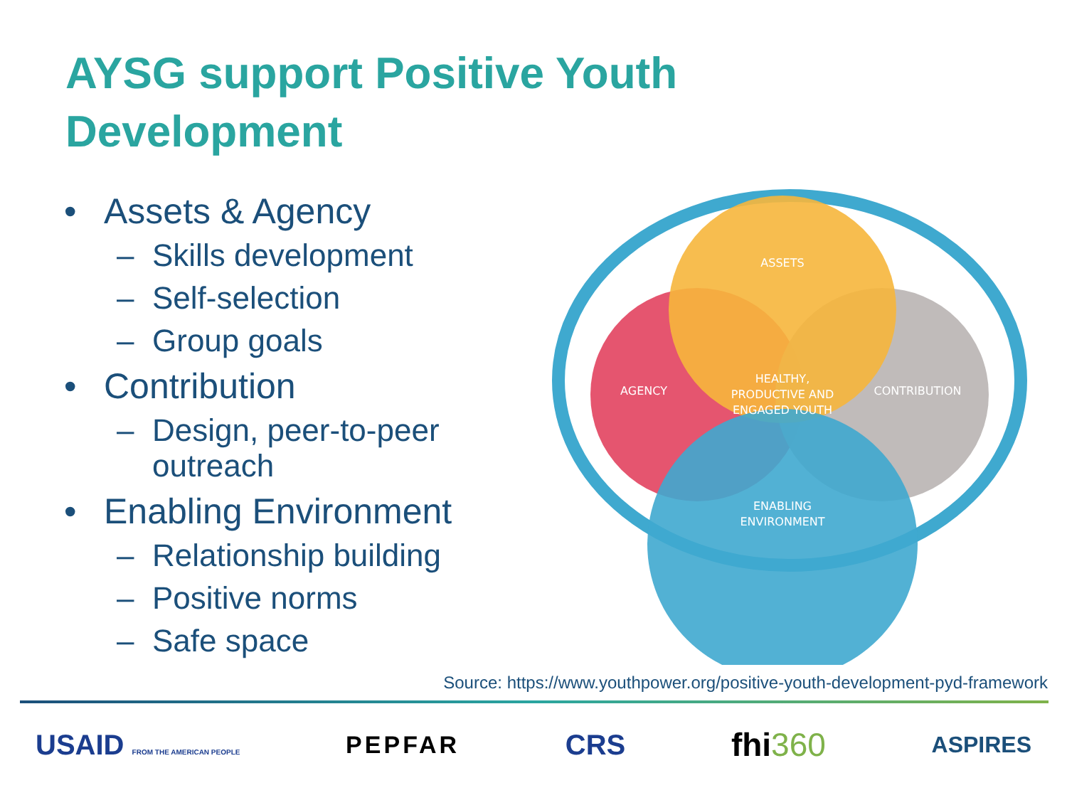AYSG support Positive Youth
Development
• Assets & Agency
– Skills development
– Self-selection
– Group goals
• Contribution
– Design, peer-to-peer outreach
• Enabling Environment
– Relationship building
– Positive norms
– Safe space
ASSETS
AGENCY
CONTRIBUTION
HEALTHY,
PRODUCTIVE AND
ENGAGED YOUTH
ENABLING
ENVIRONMENT
Source: https://www.youthpower.org/positive-youth-development-pyd-framework
USAID FROM THE AMERICAN PEOPLE PEPFAR CRS fhi360 ASPIRES